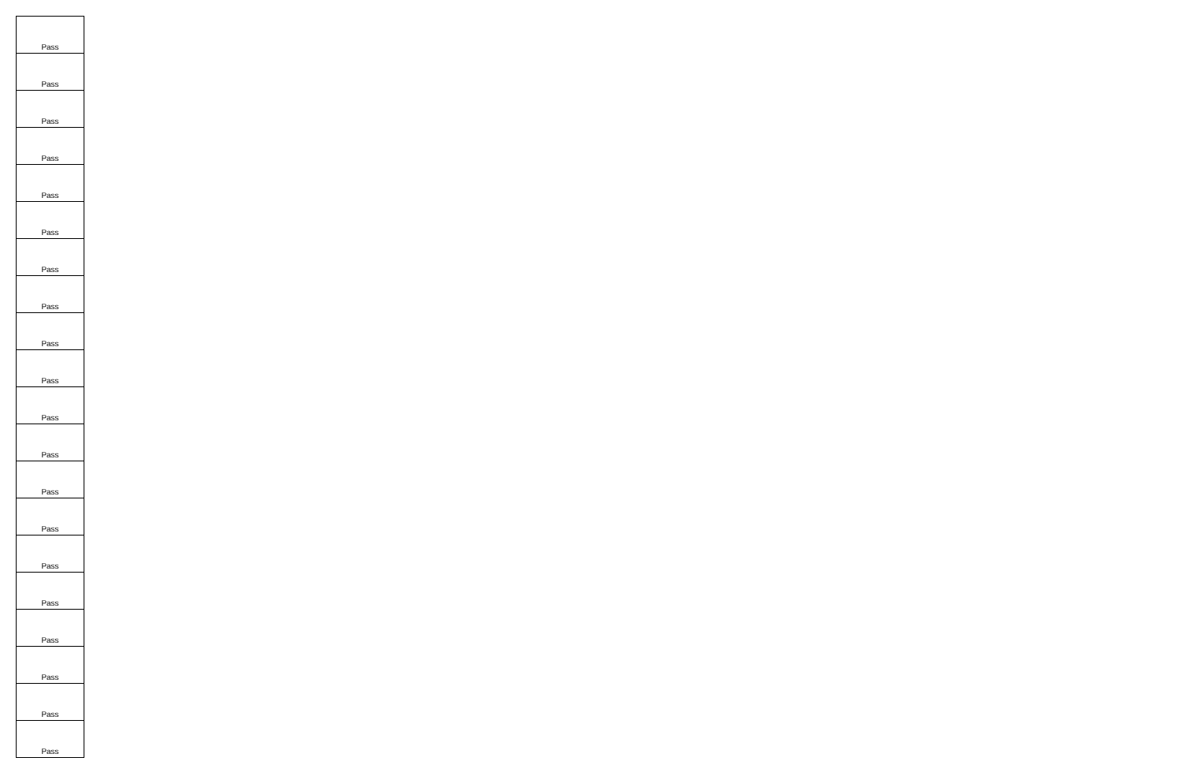| Pass |
| Pass |
| Pass |
| Pass |
| Pass |
| Pass |
| Pass |
| Pass |
| Pass |
| Pass |
| Pass |
| Pass |
| Pass |
| Pass |
| Pass |
| Pass |
| Pass |
| Pass |
| Pass |
| Pass |